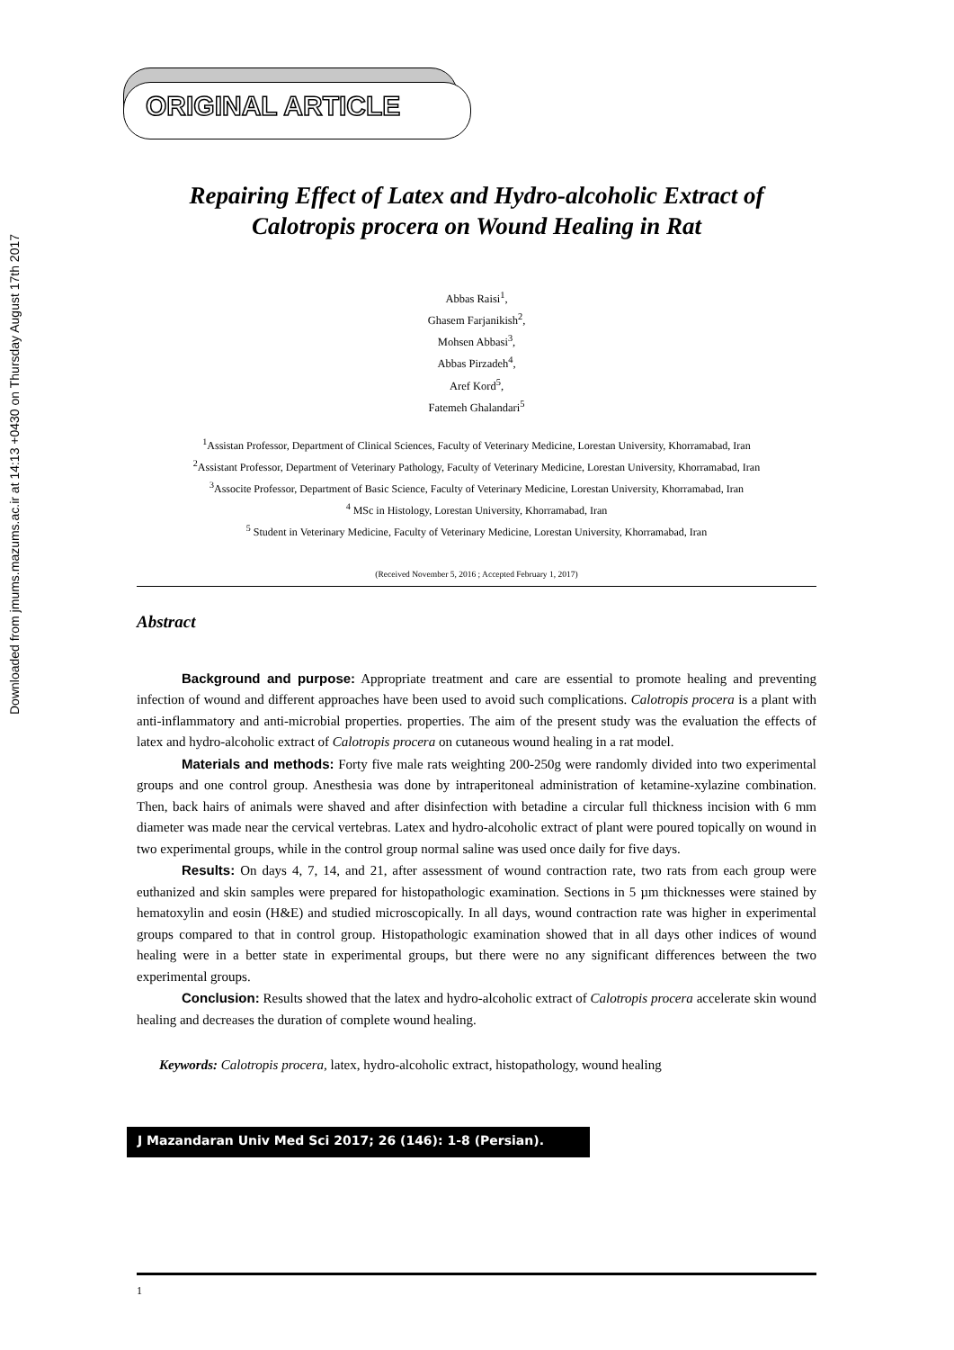Downloaded from jmums.mazums.ac.ir at 14:13 +0430 on Thursday August 17th 2017
ORIGINAL ARTICLE
Repairing Effect of Latex and Hydro-alcoholic Extract of Calotropis procera on Wound Healing in Rat
Abbas Raisi<sup>1</sup>,
Ghasem Farjanikish<sup>2</sup>,
Mohsen Abbasi<sup>3</sup>,
Abbas Pirzadeh<sup>4</sup>,
Aref Kord<sup>5</sup>,
Fatemeh Ghalandari<sup>5</sup>
<sup>1</sup> Assistan Professor, Department of Clinical Sciences, Faculty of Veterinary Medicine, Lorestan University, Khorramabad, Iran
<sup>2</sup> Assistant Professor, Department of Veterinary Pathology, Faculty of Veterinary Medicine, Lorestan University, Khorramabad, Iran
<sup>3</sup> Associte Professor, Department of Basic Science, Faculty of Veterinary Medicine, Lorestan University, Khorramabad, Iran
<sup>4</sup> MSc in Histology, Lorestan University, Khorramabad, Iran
<sup>5</sup> Student in Veterinary Medicine, Faculty of Veterinary Medicine, Lorestan University, Khorramabad, Iran
(Received November 5, 2016 ; Accepted February 1, 2017)
Abstract
Background and purpose: Appropriate treatment and care are essential to promote healing and preventing infection of wound and different approaches have been used to avoid such complications. Calotropis procera is a plant with anti-inflammatory and anti-microbial properties. properties. The aim of the present study was the evaluation the effects of latex and hydro-alcoholic extract of Calotropis procera on cutaneous wound healing in a rat model.
Materials and methods: Forty five male rats weighting 200-250g were randomly divided into two experimental groups and one control group. Anesthesia was done by intraperitoneal administration of ketamine-xylazine combination. Then, back hairs of animals were shaved and after disinfection with betadine a circular full thickness incision with 6 mm diameter was made near the cervical vertebras. Latex and hydro-alcoholic extract of plant were poured topically on wound in two experimental groups, while in the control group normal saline was used once daily for five days.
Results: On days 4, 7, 14, and 21, after assessment of wound contraction rate, two rats from each group were euthanized and skin samples were prepared for histopathologic examination. Sections in 5 µm thicknesses were stained by hematoxylin and eosin (H&E) and studied microscopically. In all days, wound contraction rate was higher in experimental groups compared to that in control group. Histopathologic examination showed that in all days other indices of wound healing were in a better state in experimental groups, but there were no any significant differences between the two experimental groups.
Conclusion: Results showed that the latex and hydro-alcoholic extract of Calotropis procera accelerate skin wound healing and decreases the duration of complete wound healing.
Keywords: Calotropis procera, latex, hydro-alcoholic extract, histopathology, wound healing
J Mazandaran Univ Med Sci 2017; 26 (146): 1-8 (Persian).
1